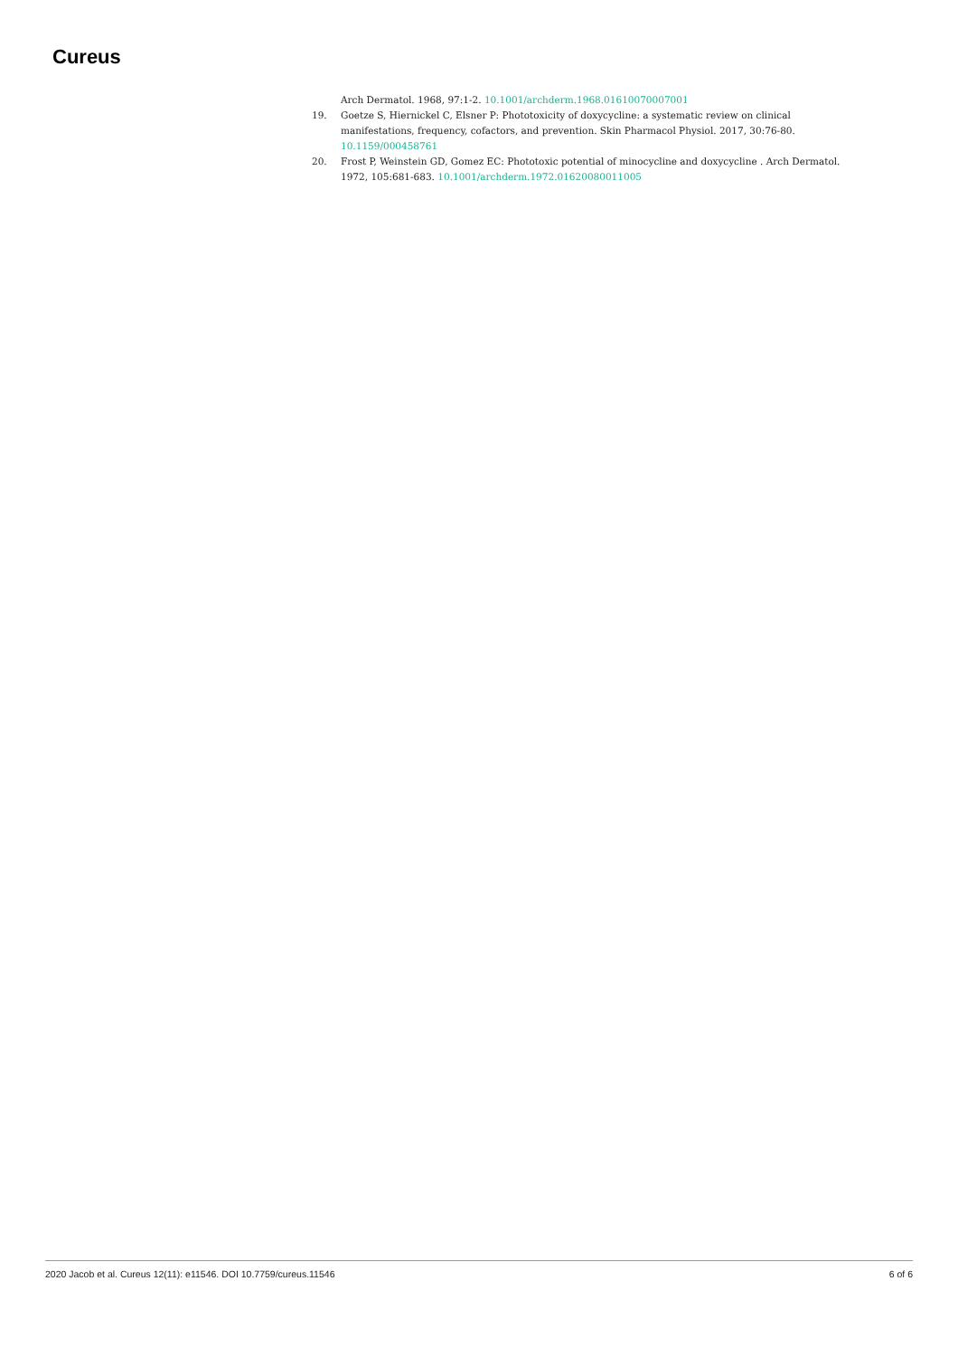Cureus
Arch Dermatol. 1968, 97:1-2. 10.1001/archderm.1968.01610070007001
19. Goetze S, Hiernickel C, Elsner P: Phototoxicity of doxycycline: a systematic review on clinical manifestations, frequency, cofactors, and prevention. Skin Pharmacol Physiol. 2017, 30:76-80. 10.1159/000458761
20. Frost P, Weinstein GD, Gomez EC: Phototoxic potential of minocycline and doxycycline . Arch Dermatol. 1972, 105:681-683. 10.1001/archderm.1972.01620080011005
2020 Jacob et al. Cureus 12(11): e11546. DOI 10.7759/cureus.11546 6 of 6